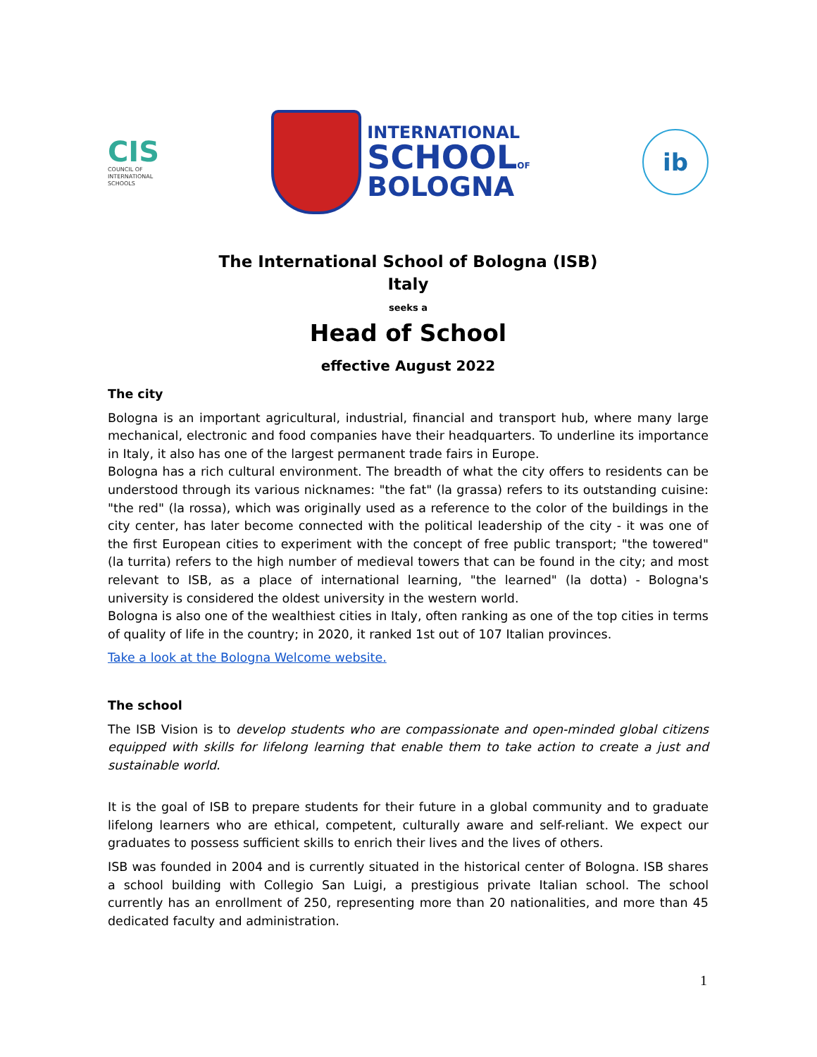CIS
COUNCIL OF
INTERNATIONAL
SCHOOLS
INTERNATIONAL
SCHOOLOF
BOLOGNA
ib
The International School of Bologna (ISB)
Italy
seeks a
Head of School
effective August 2022
The city
Bologna is an important agricultural, industrial, financial and transport hub, where many large mechanical, electronic and food companies have their headquarters. To underline its importance in Italy, it also has one of the largest permanent trade fairs in Europe.
Bologna has a rich cultural environment. The breadth of what the city offers to residents can be understood through its various nicknames: "the fat" (la grassa) refers to its outstanding cuisine: "the red" (la rossa), which was originally used as a reference to the color of the buildings in the city center, has later become connected with the political leadership of the city - it was one of the first European cities to experiment with the concept of free public transport; "the towered" (la turrita) refers to the high number of medieval towers that can be found in the city; and most relevant to ISB, as a place of international learning, "the learned" (la dotta) - Bologna's university is considered the oldest university in the western world.
Bologna is also one of the wealthiest cities in Italy, often ranking as one of the top cities in terms of quality of life in the country; in 2020, it ranked 1st out of 107 Italian provinces.
Take a look at the Bologna Welcome website.
The school
The ISB Vision is to develop students who are compassionate and open-minded global citizens equipped with skills for lifelong learning that enable them to take action to create a just and sustainable world.
It is the goal of ISB to prepare students for their future in a global community and to graduate lifelong learners who are ethical, competent, culturally aware and self-reliant. We expect our graduates to possess sufficient skills to enrich their lives and the lives of others.
ISB was founded in 2004 and is currently situated in the historical center of Bologna. ISB shares a school building with Collegio San Luigi, a prestigious private Italian school. The school currently has an enrollment of 250, representing more than 20 nationalities, and more than 45 dedicated faculty and administration.
1